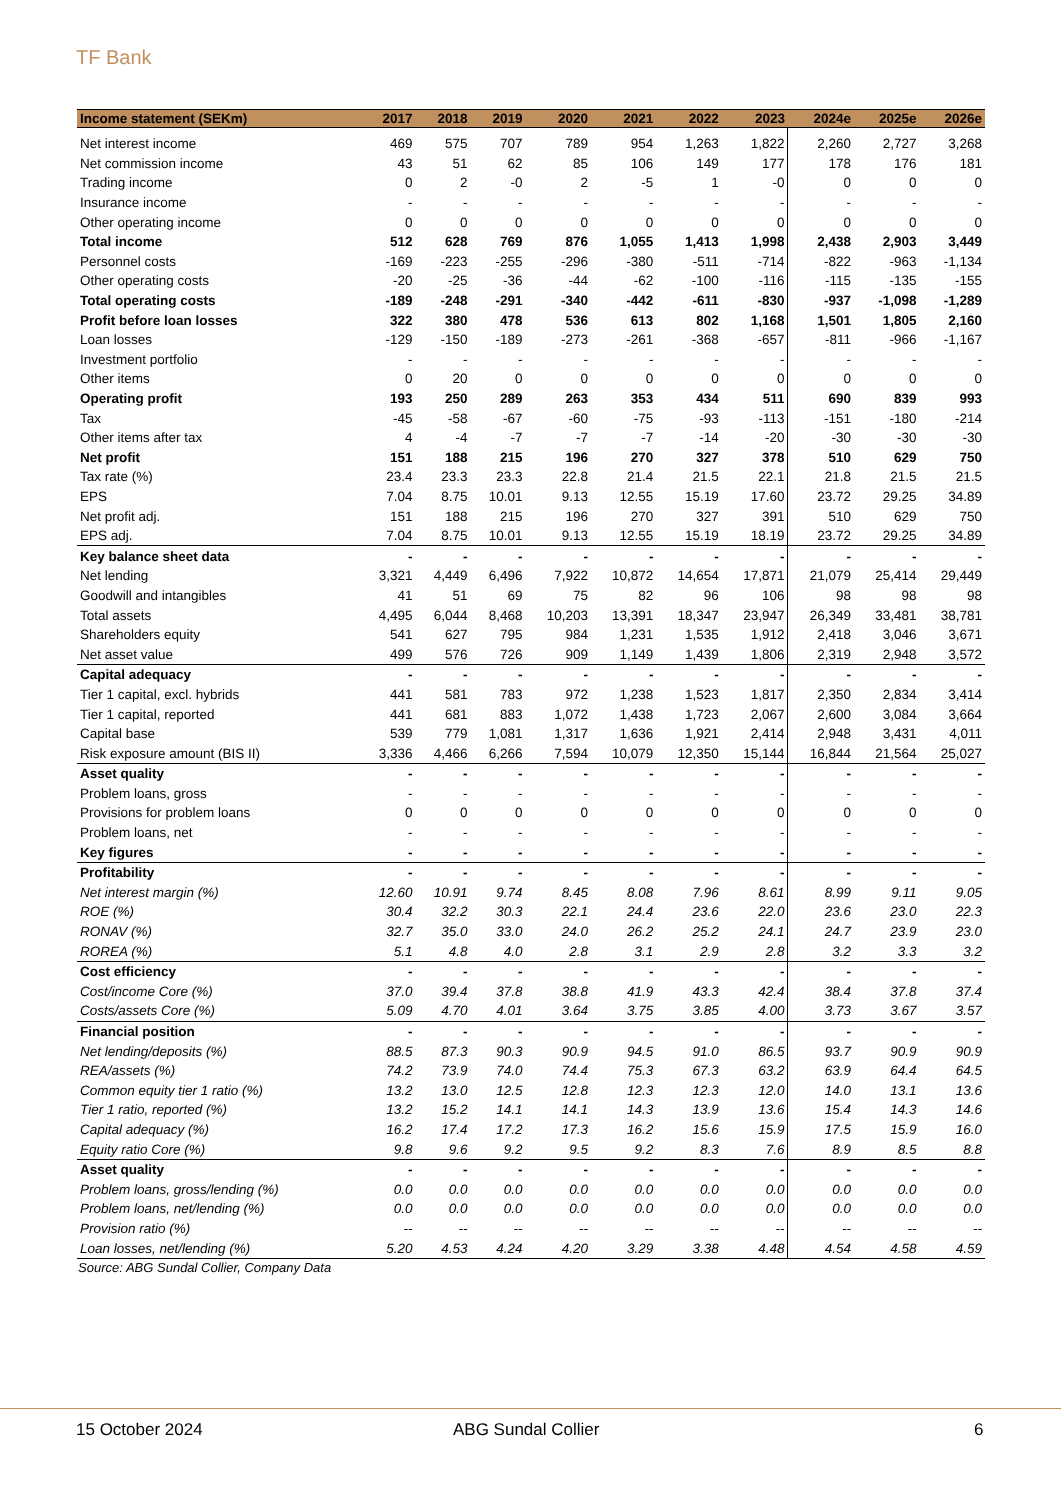TF Bank
| Income statement (SEKm) | 2017 | 2018 | 2019 | 2020 | 2021 | 2022 | 2023 | 2024e | 2025e | 2026e |
| --- | --- | --- | --- | --- | --- | --- | --- | --- | --- | --- |
| Net interest income | 469 | 575 | 707 | 789 | 954 | 1,263 | 1,822 | 2,260 | 2,727 | 3,268 |
| Net commission income | 43 | 51 | 62 | 85 | 106 | 149 | 177 | 178 | 176 | 181 |
| Trading income | 0 | 2 | -0 | 2 | -5 | 1 | -0 | 0 | 0 | 0 |
| Insurance income | - | - | - | - | - | - | - | - | - | - |
| Other operating income | 0 | 0 | 0 | 0 | 0 | 0 | 0 | 0 | 0 | 0 |
| Total income | 512 | 628 | 769 | 876 | 1,055 | 1,413 | 1,998 | 2,438 | 2,903 | 3,449 |
| Personnel costs | -169 | -223 | -255 | -296 | -380 | -511 | -714 | -822 | -963 | -1,134 |
| Other operating costs | -20 | -25 | -36 | -44 | -62 | -100 | -116 | -115 | -135 | -155 |
| Total operating costs | -189 | -248 | -291 | -340 | -442 | -611 | -830 | -937 | -1,098 | -1,289 |
| Profit before loan losses | 322 | 380 | 478 | 536 | 613 | 802 | 1,168 | 1,501 | 1,805 | 2,160 |
| Loan losses | -129 | -150 | -189 | -273 | -261 | -368 | -657 | -811 | -966 | -1,167 |
| Investment portfolio | - | - | - | - | - | - | - | - | - | - |
| Other items | 0 | 20 | 0 | 0 | 0 | 0 | 0 | 0 | 0 | 0 |
| Operating profit | 193 | 250 | 289 | 263 | 353 | 434 | 511 | 690 | 839 | 993 |
| Tax | -45 | -58 | -67 | -60 | -75 | -93 | -113 | -151 | -180 | -214 |
| Other items after tax | 4 | -4 | -7 | -7 | -7 | -14 | -20 | -30 | -30 | -30 |
| Net profit | 151 | 188 | 215 | 196 | 270 | 327 | 378 | 510 | 629 | 750 |
| Tax rate (%) | 23.4 | 23.3 | 23.3 | 22.8 | 21.4 | 21.5 | 22.1 | 21.8 | 21.5 | 21.5 |
| EPS | 7.04 | 8.75 | 10.01 | 9.13 | 12.55 | 15.19 | 17.60 | 23.72 | 29.25 | 34.89 |
| Net profit adj. | 151 | 188 | 215 | 196 | 270 | 327 | 391 | 510 | 629 | 750 |
| EPS adj. | 7.04 | 8.75 | 10.01 | 9.13 | 12.55 | 15.19 | 18.19 | 23.72 | 29.25 | 34.89 |
| Key balance sheet data | - | - | - | - | - | - | - | - | - | - |
| Net lending | 3,321 | 4,449 | 6,496 | 7,922 | 10,872 | 14,654 | 17,871 | 21,079 | 25,414 | 29,449 |
| Goodwill and intangibles | 41 | 51 | 69 | 75 | 82 | 96 | 106 | 98 | 98 | 98 |
| Total assets | 4,495 | 6,044 | 8,468 | 10,203 | 13,391 | 18,347 | 23,947 | 26,349 | 33,481 | 38,781 |
| Shareholders equity | 541 | 627 | 795 | 984 | 1,231 | 1,535 | 1,912 | 2,418 | 3,046 | 3,671 |
| Net asset value | 499 | 576 | 726 | 909 | 1,149 | 1,439 | 1,806 | 2,319 | 2,948 | 3,572 |
| Capital adequacy | - | - | - | - | - | - | - | - | - | - |
| Tier 1 capital, excl. hybrids | 441 | 581 | 783 | 972 | 1,238 | 1,523 | 1,817 | 2,350 | 2,834 | 3,414 |
| Tier 1 capital, reported | 441 | 681 | 883 | 1,072 | 1,438 | 1,723 | 2,067 | 2,600 | 3,084 | 3,664 |
| Capital base | 539 | 779 | 1,081 | 1,317 | 1,636 | 1,921 | 2,414 | 2,948 | 3,431 | 4,011 |
| Risk exposure amount (BIS II) | 3,336 | 4,466 | 6,266 | 7,594 | 10,079 | 12,350 | 15,144 | 16,844 | 21,564 | 25,027 |
| Asset quality | - | - | - | - | - | - | - | - | - | - |
| Problem loans, gross | - | - | - | - | - | - | - | - | - | - |
| Provisions for problem loans | 0 | 0 | 0 | 0 | 0 | 0 | 0 | 0 | 0 | 0 |
| Problem loans, net | - | - | - | - | - | - | - | - | - | - |
| Key figures | - | - | - | - | - | - | - | - | - | - |
| Profitability | - | - | - | - | - | - | - | - | - | - |
| Net interest margin (%) | 12.60 | 10.91 | 9.74 | 8.45 | 8.08 | 7.96 | 8.61 | 8.99 | 9.11 | 9.05 |
| ROE (%) | 30.4 | 32.2 | 30.3 | 22.1 | 24.4 | 23.6 | 22.0 | 23.6 | 23.0 | 22.3 |
| RONAV (%) | 32.7 | 35.0 | 33.0 | 24.0 | 26.2 | 25.2 | 24.1 | 24.7 | 23.9 | 23.0 |
| ROREA (%) | 5.1 | 4.8 | 4.0 | 2.8 | 3.1 | 2.9 | 2.8 | 3.2 | 3.3 | 3.2 |
| Cost efficiency | - | - | - | - | - | - | - | - | - | - |
| Cost/income Core (%) | 37.0 | 39.4 | 37.8 | 38.8 | 41.9 | 43.3 | 42.4 | 38.4 | 37.8 | 37.4 |
| Costs/assets Core (%) | 5.09 | 4.70 | 4.01 | 3.64 | 3.75 | 3.85 | 4.00 | 3.73 | 3.67 | 3.57 |
| Financial position | - | - | - | - | - | - | - | - | - | - |
| Net lending/deposits (%) | 88.5 | 87.3 | 90.3 | 90.9 | 94.5 | 91.0 | 86.5 | 93.7 | 90.9 | 90.9 |
| REA/assets (%) | 74.2 | 73.9 | 74.0 | 74.4 | 75.3 | 67.3 | 63.2 | 63.9 | 64.4 | 64.5 |
| Common equity tier 1 ratio (%) | 13.2 | 13.0 | 12.5 | 12.8 | 12.3 | 12.3 | 12.0 | 14.0 | 13.1 | 13.6 |
| Tier 1 ratio, reported (%) | 13.2 | 15.2 | 14.1 | 14.1 | 14.3 | 13.9 | 13.6 | 15.4 | 14.3 | 14.6 |
| Capital adequacy (%) | 16.2 | 17.4 | 17.2 | 17.3 | 16.2 | 15.6 | 15.9 | 17.5 | 15.9 | 16.0 |
| Equity ratio Core (%) | 9.8 | 9.6 | 9.2 | 9.5 | 9.2 | 8.3 | 7.6 | 8.9 | 8.5 | 8.8 |
| Asset quality | - | - | - | - | - | - | - | - | - | - |
| Problem loans, gross/lending (%) | 0.0 | 0.0 | 0.0 | 0.0 | 0.0 | 0.0 | 0.0 | 0.0 | 0.0 | 0.0 |
| Problem loans, net/lending (%) | 0.0 | 0.0 | 0.0 | 0.0 | 0.0 | 0.0 | 0.0 | 0.0 | 0.0 | 0.0 |
| Provision ratio (%) | -- | -- | -- | -- | -- | -- | -- | -- | -- | -- |
| Loan losses, net/lending (%) | 5.20 | 4.53 | 4.24 | 4.20 | 3.29 | 3.38 | 4.48 | 4.54 | 4.58 | 4.59 |
Source: ABG Sundal Collier, Company Data
15 October 2024 ABG Sundal Collier 6